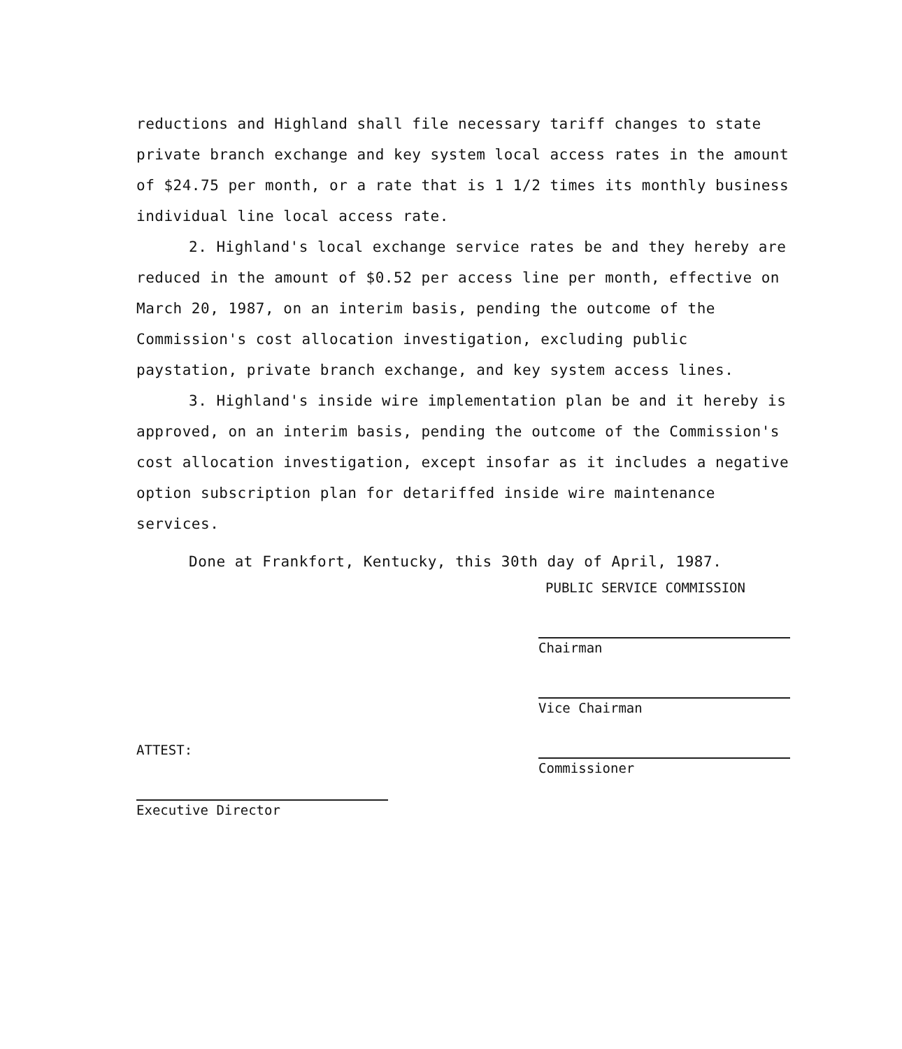reductions and Highland shall file necessary tariff changes to state private branch exchange and key system local access rates in the amount of $24.75 per month, or a rate that is 1 1/2 times its monthly business individual line local access rate.
2. Highland's local exchange service rates be and they hereby are reduced in the amount of $0.52 per access line per month, effective on March 20, 1987, on an interim basis, pending the outcome of the Commission's cost allocation investigation, excluding public paystation, private branch exchange, and key system access lines.
3. Highland's inside wire implementation plan be and it hereby is approved, on an interim basis, pending the outcome of the Commission's cost allocation investigation, except insofar as it includes a negative option subscription plan for detariffed inside wire maintenance services.
Done at Frankfort, Kentucky, this 30th day of April, 1987.
PUBLIC SERVICE COMMISSION
ATTEST:
Executive Director
Chairman
Vice Chairman
Commissioner